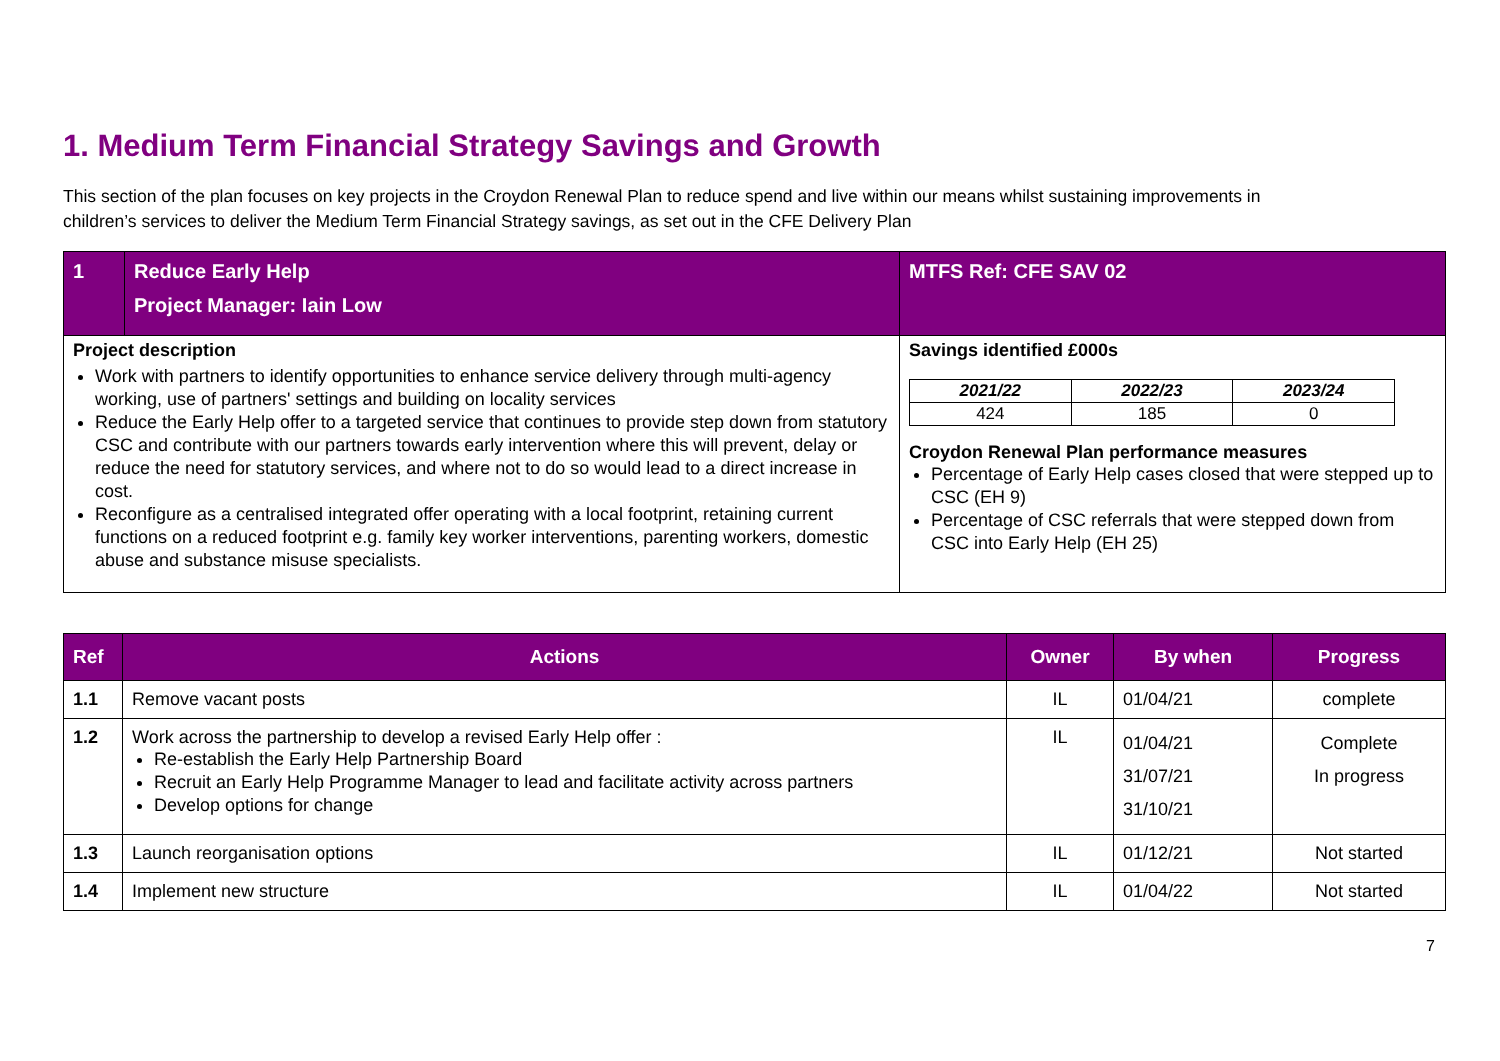1. Medium Term Financial Strategy Savings and Growth
This section of the plan focuses on key projects in the Croydon Renewal Plan to reduce spend and live within our means whilst sustaining improvements in children’s services to deliver the Medium Term Financial Strategy savings, as set out in the CFE Delivery Plan
| 1 | Reduce Early Help Project Manager: Iain Low | MTFS Ref: CFE SAV 02 |
| Project description Work with partners to identify opportunities to enhance service delivery through multi-agency working, use of partners' settings and building on locality services Reduce the Early Help offer to a targeted service that continues to provide step down from statutory CSC and contribute with our partners towards early intervention where this will prevent, delay or reduce the need for statutory services, and where not to do so would lead to a direct increase in cost. Reconfigure as a centralised integrated offer operating with a local footprint, retaining current functions on a reduced footprint e.g. family key worker interventions, parenting workers, domestic abuse and substance misuse specialists. | | Savings identified £000s / 2021/22 / 2022/23 / 2023/24 / / --- / --- / --- / / 424 / 185 / 0 / Croydon Renewal Plan performance measures Percentage of Early Help cases closed that were stepped up to CSC (EH 9) Percentage of CSC referrals that were stepped down from CSC into Early Help (EH 25) |
| Ref | Actions | Owner | By when | Progress |
| --- | --- | --- | --- | --- |
| 1.1 | Remove vacant posts | IL | 01/04/21 | complete |
| 1.2 | Work across the partnership to develop a revised Early Help offer : Re-establish the Early Help Partnership Board Recruit an Early Help Programme Manager to lead and facilitate activity across partners Develop options for change | IL | 01/04/21 31/07/21 31/10/21 | Complete In progress |
| 1.3 | Launch reorganisation options | IL | 01/12/21 | Not started |
| 1.4 | Implement new structure | IL | 01/04/22 | Not started |
7